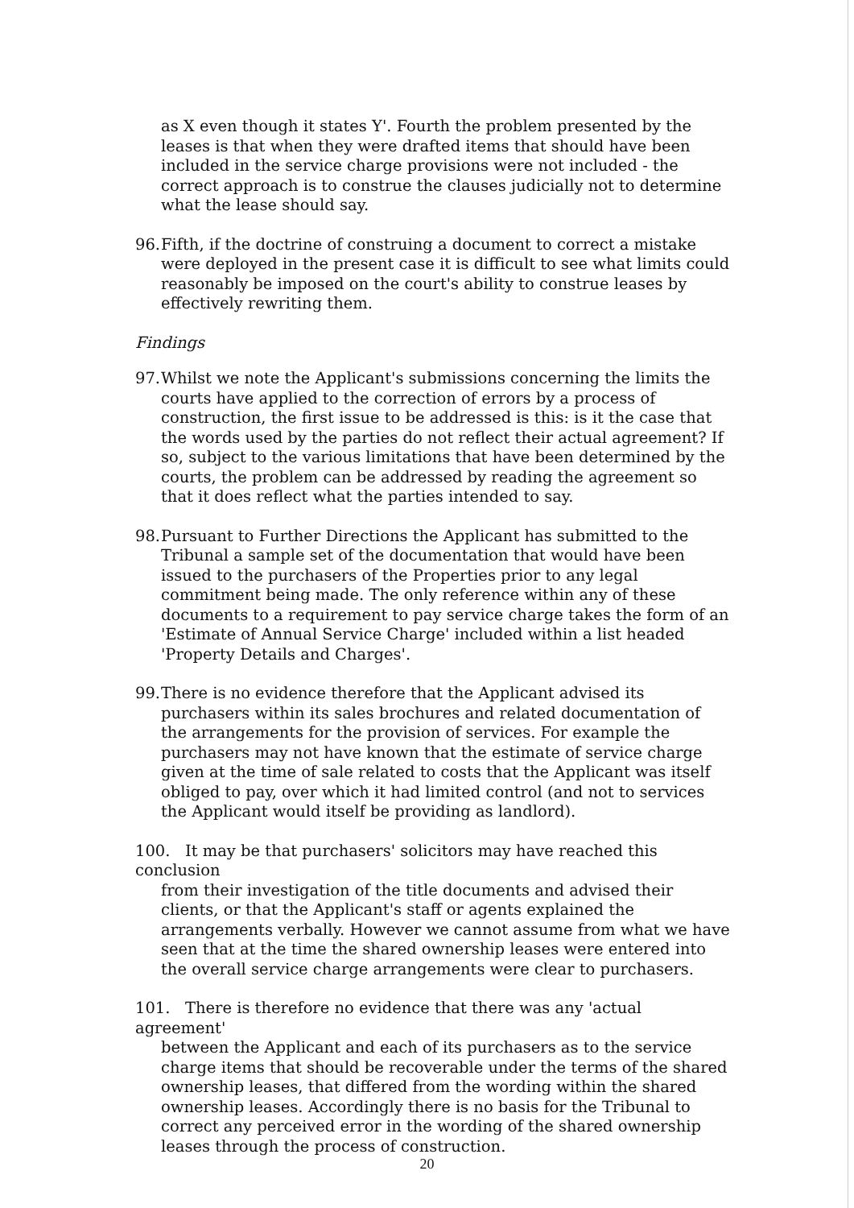as X even though it states Y'. Fourth the problem presented by the leases is that when they were drafted items that should have been included in the service charge provisions were not included - the correct approach is to construe the clauses judicially not to determine what the lease should say.
96.
Fifth, if the doctrine of construing a document to correct a mistake were deployed in the present case it is difficult to see what limits could reasonably be imposed on the court's ability to construe leases by effectively rewriting them.
Findings
97.
Whilst we note the Applicant's submissions concerning the limits the courts have applied to the correction of errors by a process of construction, the first issue to be addressed is this: is it the case that the words used by the parties do not reflect their actual agreement? If so, subject to the various limitations that have been determined by the courts, the problem can be addressed by reading the agreement so that it does reflect what the parties intended to say.
98.
Pursuant to Further Directions the Applicant has submitted to the Tribunal a sample set of the documentation that would have been issued to the purchasers of the Properties prior to any legal commitment being made. The only reference within any of these documents to a requirement to pay service charge takes the form of an 'Estimate of Annual Service Charge' included within a list headed 'Property Details and Charges'.
99.
There is no evidence therefore that the Applicant advised its purchasers within its sales brochures and related documentation of the arrangements for the provision of services. For example the purchasers may not have known that the estimate of service charge given at the time of sale related to costs that the Applicant was itself obliged to pay, over which it had limited control (and not to services the Applicant would itself be providing as landlord).
100. It may be that purchasers' solicitors may have reached this conclusion
from their investigation of the title documents and advised their clients, or that the Applicant's staff or agents explained the arrangements verbally. However we cannot assume from what we have seen that at the time the shared ownership leases were entered into the overall service charge arrangements were clear to purchasers.
101. There is therefore no evidence that there was any 'actual agreement'
between the Applicant and each of its purchasers as to the service charge items that should be recoverable under the terms of the shared ownership leases, that differed from the wording within the shared ownership leases. Accordingly there is no basis for the Tribunal to correct any perceived error in the wording of the shared ownership leases through the process of construction.
20